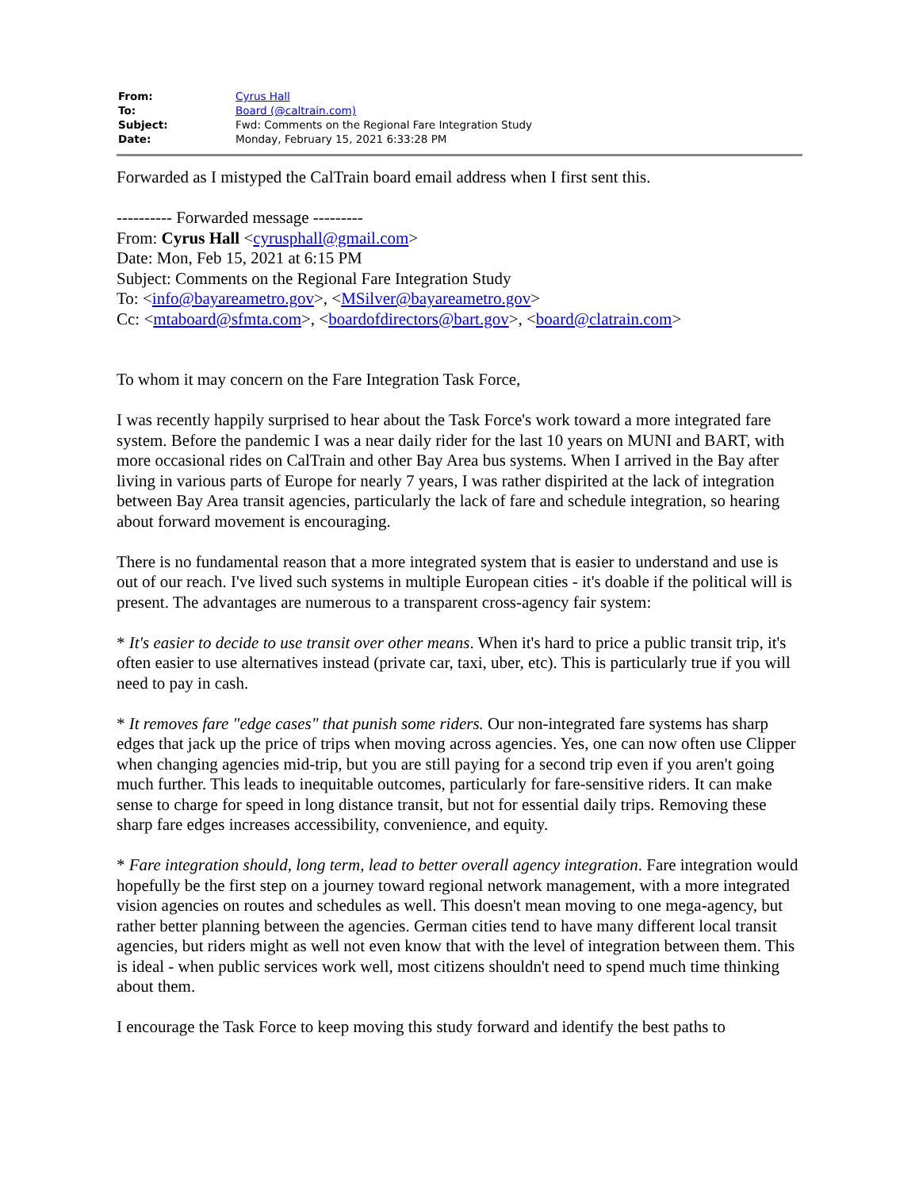| From: | Cyrus Hall |
| To: | Board (@caltrain.com) |
| Subject: | Fwd: Comments on the Regional Fare Integration Study |
| Date: | Monday, February 15, 2021 6:33:28 PM |
Forwarded as I mistyped the CalTrain board email address when I first sent this.
---------- Forwarded message ---------
From: Cyrus Hall <cyrusphall@gmail.com>
Date: Mon, Feb 15, 2021 at 6:15 PM
Subject: Comments on the Regional Fare Integration Study
To: <info@bayareametro.gov>, <MSilver@bayareametro.gov>
Cc: <mtaboard@sfmta.com>, <boardofdirectors@bart.gov>, <board@clatrain.com>
To whom it may concern on the Fare Integration Task Force,
I was recently happily surprised to hear about the Task Force's work toward a more integrated fare system. Before the pandemic I was a near daily rider for the last 10 years on MUNI and BART, with more occasional rides on CalTrain and other Bay Area bus systems. When I arrived in the Bay after living in various parts of Europe for nearly 7 years, I was rather dispirited at the lack of integration between Bay Area transit agencies, particularly the lack of fare and schedule integration, so hearing about forward movement is encouraging.
There is no fundamental reason that a more integrated system that is easier to understand and use is out of our reach. I've lived such systems in multiple European cities - it's doable if the political will is present. The advantages are numerous to a transparent cross-agency fair system:
* It's easier to decide to use transit over other means. When it's hard to price a public transit trip, it's often easier to use alternatives instead (private car, taxi, uber, etc). This is particularly true if you will need to pay in cash.
* It removes fare "edge cases" that punish some riders. Our non-integrated fare systems has sharp edges that jack up the price of trips when moving across agencies. Yes, one can now often use Clipper when changing agencies mid-trip, but you are still paying for a second trip even if you aren't going much further. This leads to inequitable outcomes, particularly for fare-sensitive riders. It can make sense to charge for speed in long distance transit, but not for essential daily trips. Removing these sharp fare edges increases accessibility, convenience, and equity.
* Fare integration should, long term, lead to better overall agency integration. Fare integration would hopefully be the first step on a journey toward regional network management, with a more integrated vision agencies on routes and schedules as well. This doesn't mean moving to one mega-agency, but rather better planning between the agencies. German cities tend to have many different local transit agencies, but riders might as well not even know that with the level of integration between them. This is ideal - when public services work well, most citizens shouldn't need to spend much time thinking about them.
I encourage the Task Force to keep moving this study forward and identify the best paths to